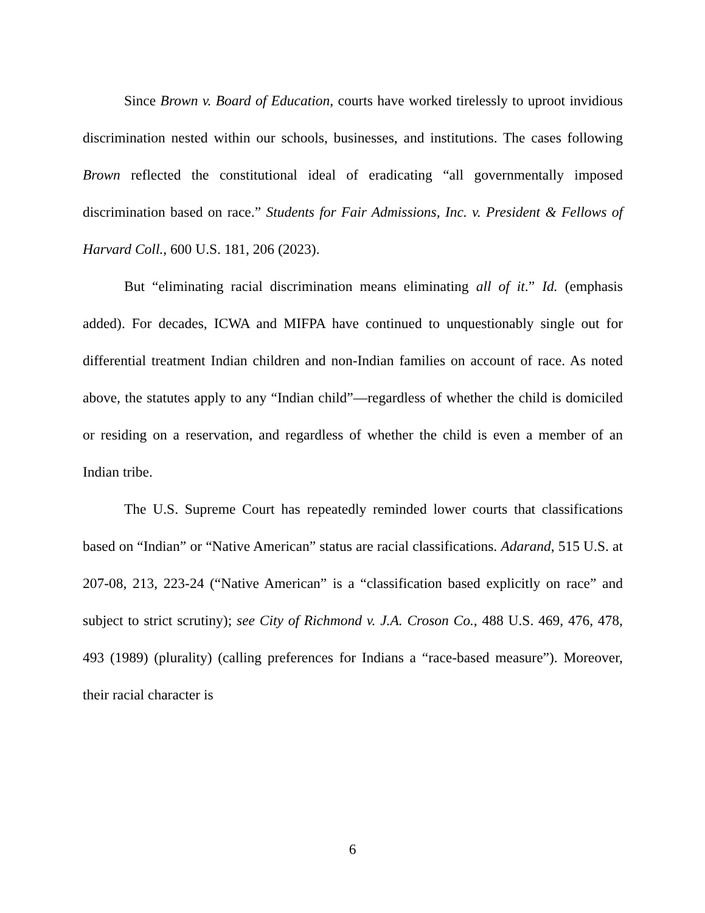Since Brown v. Board of Education, courts have worked tirelessly to uproot invidious discrimination nested within our schools, businesses, and institutions. The cases following Brown reflected the constitutional ideal of eradicating “all governmentally imposed discrimination based on race.” Students for Fair Admissions, Inc. v. President & Fellows of Harvard Coll., 600 U.S. 181, 206 (2023).
But “eliminating racial discrimination means eliminating all of it.” Id. (emphasis added). For decades, ICWA and MIFPA have continued to unquestionably single out for differential treatment Indian children and non-Indian families on account of race. As noted above, the statutes apply to any “Indian child”—regardless of whether the child is domiciled or residing on a reservation, and regardless of whether the child is even a member of an Indian tribe.
The U.S. Supreme Court has repeatedly reminded lower courts that classifications based on “Indian” or “Native American” status are racial classifications. Adarand, 515 U.S. at 207-08, 213, 223-24 (“Native American” is a “classification based explicitly on race” and subject to strict scrutiny); see City of Richmond v. J.A. Croson Co., 488 U.S. 469, 476, 478, 493 (1989) (plurality) (calling preferences for Indians a “race-based measure”). Moreover, their racial character is
6